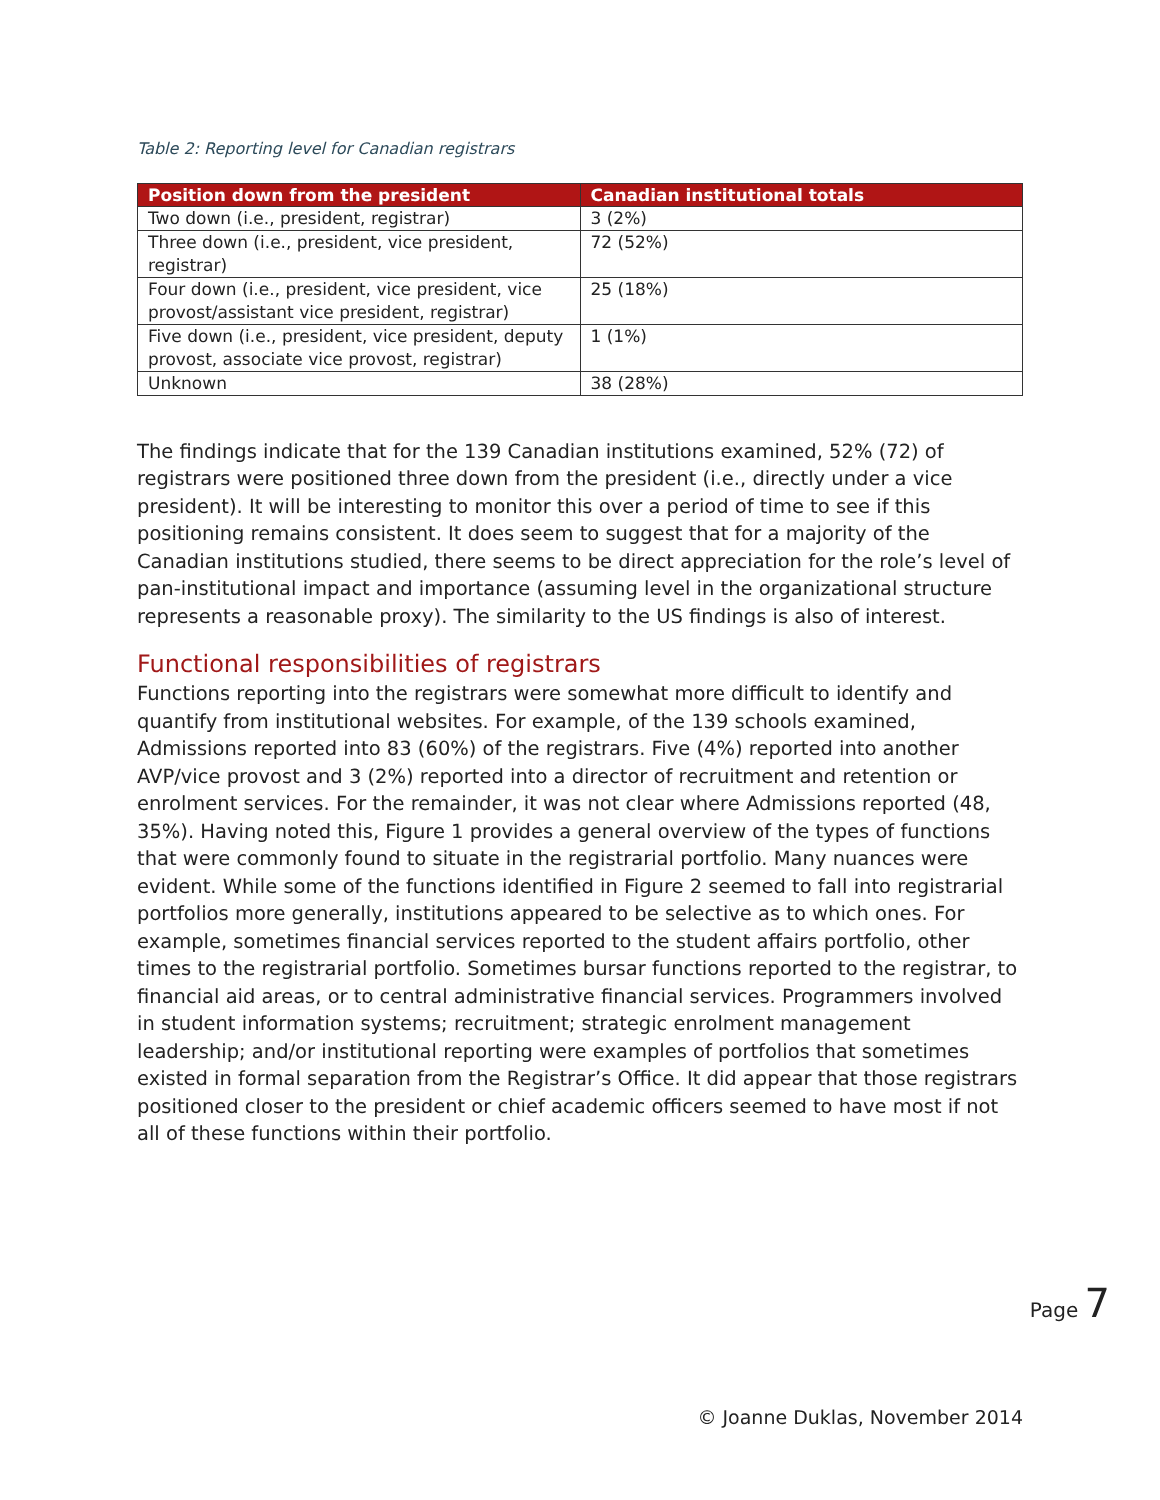Table 2: Reporting level for Canadian registrars
| Position down from the president | Canadian institutional totals |
| --- | --- |
| Two down (i.e., president, registrar) | 3 (2%) |
| Three down (i.e., president, vice president, registrar) | 72 (52%) |
| Four down (i.e., president, vice president, vice provost/assistant vice president, registrar) | 25 (18%) |
| Five down (i.e., president, vice president, deputy provost, associate vice provost, registrar) | 1 (1%) |
| Unknown | 38 (28%) |
The findings indicate that for the 139 Canadian institutions examined, 52% (72) of registrars were positioned three down from the president (i.e., directly under a vice president). It will be interesting to monitor this over a period of time to see if this positioning remains consistent. It does seem to suggest that for a majority of the Canadian institutions studied, there seems to be direct appreciation for the role’s level of pan-institutional impact and importance (assuming level in the organizational structure represents a reasonable proxy). The similarity to the US findings is also of interest.
Functional responsibilities of registrars
Functions reporting into the registrars were somewhat more difficult to identify and quantify from institutional websites. For example, of the 139 schools examined, Admissions reported into 83 (60%) of the registrars. Five (4%) reported into another AVP/vice provost and 3 (2%) reported into a director of recruitment and retention or enrolment services. For the remainder, it was not clear where Admissions reported (48, 35%). Having noted this, Figure 1 provides a general overview of the types of functions that were commonly found to situate in the registrarial portfolio. Many nuances were evident. While some of the functions identified in Figure 2 seemed to fall into registrarial portfolios more generally, institutions appeared to be selective as to which ones. For example, sometimes financial services reported to the student affairs portfolio, other times to the registrarial portfolio. Sometimes bursar functions reported to the registrar, to financial aid areas, or to central administrative financial services. Programmers involved in student information systems; recruitment; strategic enrolment management leadership; and/or institutional reporting were examples of portfolios that sometimes existed in formal separation from the Registrar’s Office. It did appear that those registrars positioned closer to the president or chief academic officers seemed to have most if not all of these functions within their portfolio.
Page 7
© Joanne Duklas, November 2014